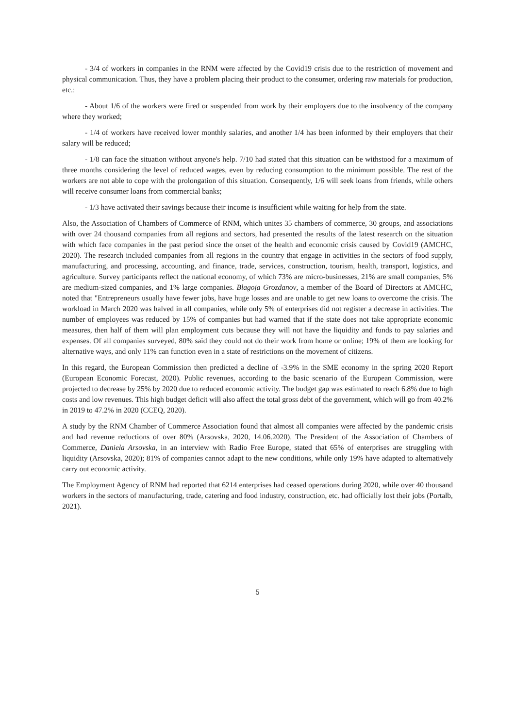- 3/4 of workers in companies in the RNM were affected by the Covid19 crisis due to the restriction of movement and physical communication. Thus, they have a problem placing their product to the consumer, ordering raw materials for production, etc.:
- About 1/6 of the workers were fired or suspended from work by their employers due to the insolvency of the company where they worked;
- 1/4 of workers have received lower monthly salaries, and another 1/4 has been informed by their employers that their salary will be reduced;
- 1/8 can face the situation without anyone's help. 7/10 had stated that this situation can be withstood for a maximum of three months considering the level of reduced wages, even by reducing consumption to the minimum possible. The rest of the workers are not able to cope with the prolongation of this situation. Consequently, 1/6 will seek loans from friends, while others will receive consumer loans from commercial banks;
- 1/3 have activated their savings because their income is insufficient while waiting for help from the state.
Also, the Association of Chambers of Commerce of RNM, which unites 35 chambers of commerce, 30 groups, and associations with over 24 thousand companies from all regions and sectors, had presented the results of the latest research on the situation with which face companies in the past period since the onset of the health and economic crisis caused by Covid19 (AMCHC, 2020). The research included companies from all regions in the country that engage in activities in the sectors of food supply, manufacturing, and processing, accounting, and finance, trade, services, construction, tourism, health, transport, logistics, and agriculture. Survey participants reflect the national economy, of which 73% are micro-businesses, 21% are small companies, 5% are medium-sized companies, and 1% large companies. Blagoja Grozdanov, a member of the Board of Directors at AMCHC, noted that "Entrepreneurs usually have fewer jobs, have huge losses and are unable to get new loans to overcome the crisis. The workload in March 2020 was halved in all companies, while only 5% of enterprises did not register a decrease in activities. The number of employees was reduced by 15% of companies but had warned that if the state does not take appropriate economic measures, then half of them will plan employment cuts because they will not have the liquidity and funds to pay salaries and expenses. Of all companies surveyed, 80% said they could not do their work from home or online; 19% of them are looking for alternative ways, and only 11% can function even in a state of restrictions on the movement of citizens.
In this regard, the European Commission then predicted a decline of -3.9% in the SME economy in the spring 2020 Report (European Economic Forecast, 2020). Public revenues, according to the basic scenario of the European Commission, were projected to decrease by 25% by 2020 due to reduced economic activity. The budget gap was estimated to reach 6.8% due to high costs and low revenues. This high budget deficit will also affect the total gross debt of the government, which will go from 40.2% in 2019 to 47.2% in 2020 (CCEQ, 2020).
A study by the RNM Chamber of Commerce Association found that almost all companies were affected by the pandemic crisis and had revenue reductions of over 80% (Arsovska, 2020, 14.06.2020). The President of the Association of Chambers of Commerce, Daniela Arsovska, in an interview with Radio Free Europe, stated that 65% of enterprises are struggling with liquidity (Arsovska, 2020); 81% of companies cannot adapt to the new conditions, while only 19% have adapted to alternatively carry out economic activity.
The Employment Agency of RNM had reported that 6214 enterprises had ceased operations during 2020, while over 40 thousand workers in the sectors of manufacturing, trade, catering and food industry, construction, etc. had officially lost their jobs (Portalb, 2021).
5